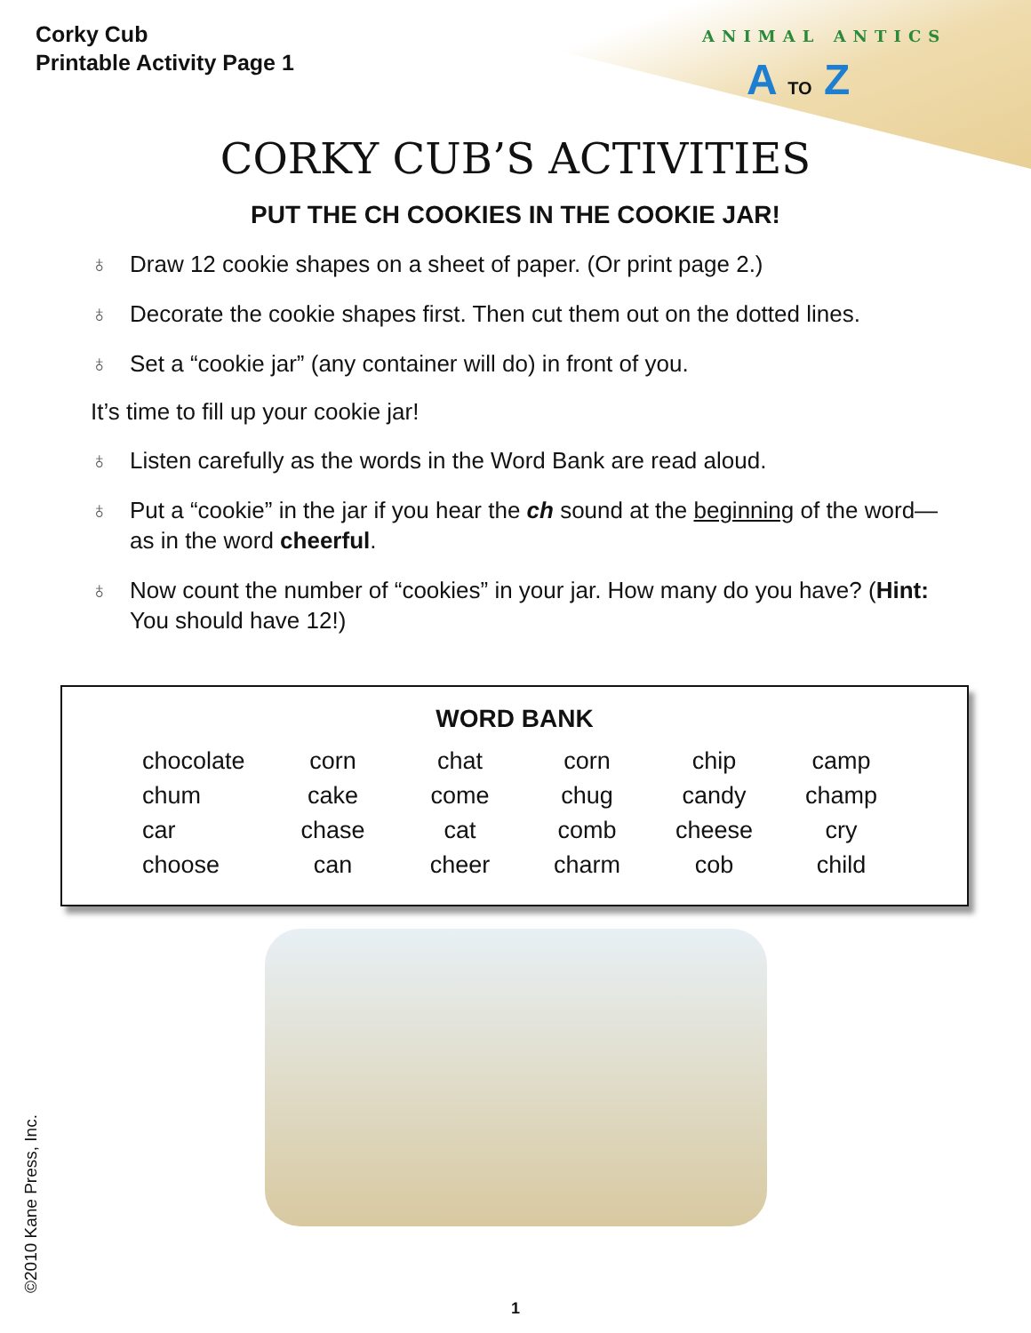ANIMAL ANTICS
A TO Z
Corky Cub
Printable Activity Page 1
CORKY CUB’S ACTIVITIES
PUT THE CH COOKIES IN THE COOKIE JAR!
♁ Draw 12 cookie shapes on a sheet of paper. (Or print page 2.)
♁ Decorate the cookie shapes first. Then cut them out on the dotted lines.
♁ Set a “cookie jar” (any container will do) in front of you.
It’s time to fill up your cookie jar!
♁ Listen carefully as the words in the Word Bank are read aloud.
♁ Put a “cookie” in the jar if you hear the ch sound at the beginning of the word—as in the word cheerful.
♁ Now count the number of “cookies” in your jar. How many do you have? (Hint: You should have 12!)
WORD BANK
| chocolate | corn | chat | corn | chip | camp |
| chum | cake | come | chug | candy | champ |
| car | chase | cat | comb | cheese | cry |
| choose | can | cheer | charm | cob | child |
©2010 Kane Press, Inc. 1